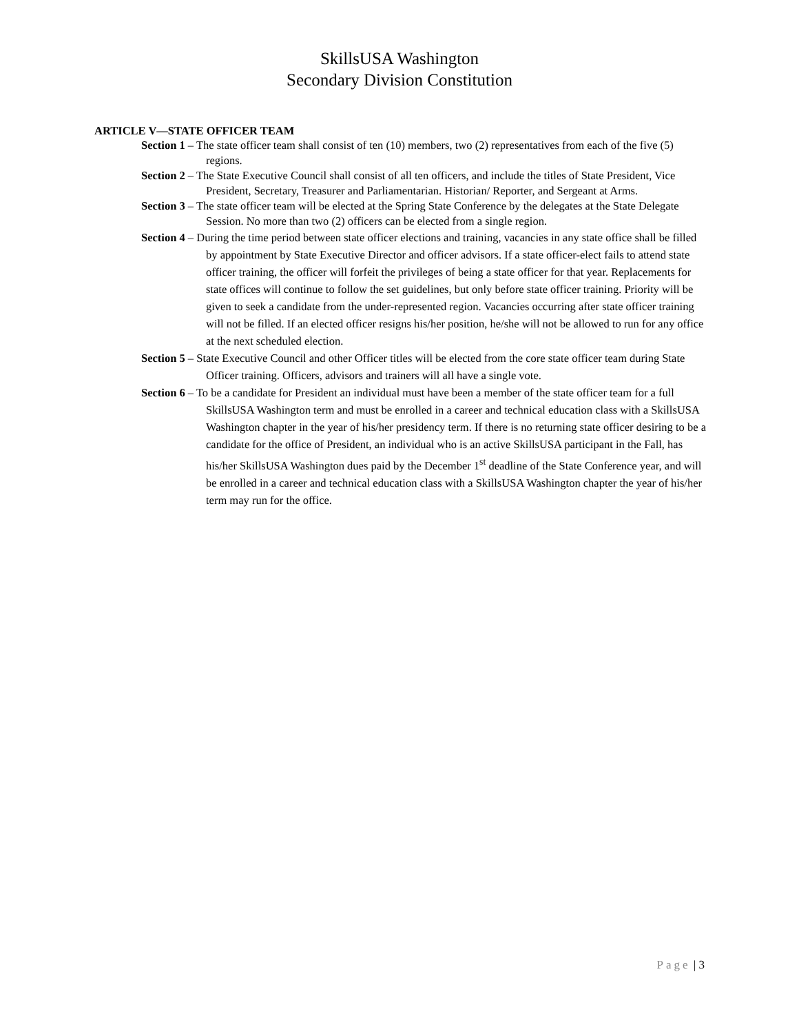SkillsUSA Washington
Secondary Division Constitution
ARTICLE V—STATE OFFICER TEAM
Section 1 – The state officer team shall consist of ten (10) members, two (2) representatives from each of the five (5) regions.
Section 2 – The State Executive Council shall consist of all ten officers, and include the titles of State President, Vice President, Secretary, Treasurer and Parliamentarian. Historian/ Reporter, and Sergeant at Arms.
Section 3 – The state officer team will be elected at the Spring State Conference by the delegates at the State Delegate Session. No more than two (2) officers can be elected from a single region.
Section 4 – During the time period between state officer elections and training, vacancies in any state office shall be filled by appointment by State Executive Director and officer advisors. If a state officer-elect fails to attend state officer training, the officer will forfeit the privileges of being a state officer for that year. Replacements for state offices will continue to follow the set guidelines, but only before state officer training. Priority will be given to seek a candidate from the under-represented region. Vacancies occurring after state officer training will not be filled. If an elected officer resigns his/her position, he/she will not be allowed to run for any office at the next scheduled election.
Section 5 – State Executive Council and other Officer titles will be elected from the core state officer team during State Officer training. Officers, advisors and trainers will all have a single vote.
Section 6 – To be a candidate for President an individual must have been a member of the state officer team for a full SkillsUSA Washington term and must be enrolled in a career and technical education class with a SkillsUSA Washington chapter in the year of his/her presidency term. If there is no returning state officer desiring to be a candidate for the office of President, an individual who is an active SkillsUSA participant in the Fall, has his/her SkillsUSA Washington dues paid by the December 1<sup>st</sup> deadline of the State Conference year, and will be enrolled in a career and technical education class with a SkillsUSA Washington chapter the year of his/her term may run for the office.
Page | 3